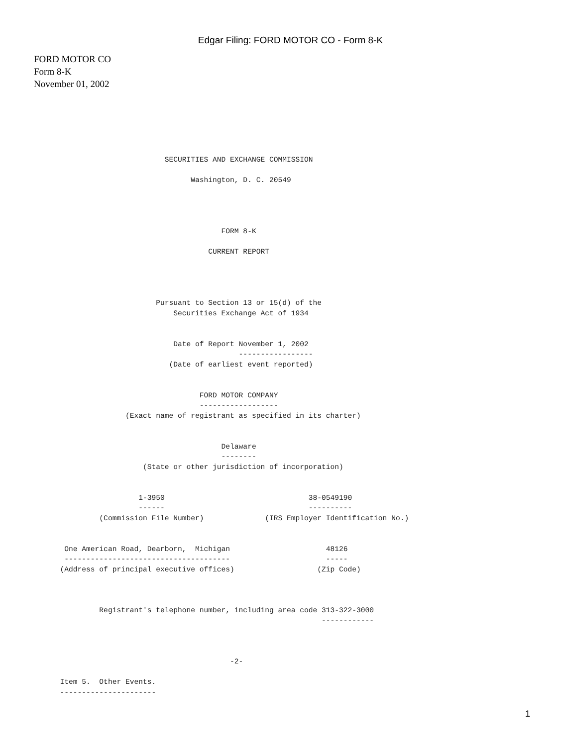Edgar Filing: FORD MOTOR CO - Form 8-K
FORD MOTOR CO
Form 8-K
November 01, 2002
                              SECURITIES AND EXCHANGE COMMISSION

                                    Washington, D. C. 20549




                                           FORM 8-K

                                        CURRENT REPORT




                            Pursuant to Section 13 or 15(d) of the
                                Securities Exchange Act of 1934


                                Date of Report November 1, 2002
                                               -----------------
                               (Date of earliest event reported)


                                      FORD MOTOR COMPANY
                                      ------------------
                     (Exact name of registrant as specified in its charter)


                                           Delaware
                                           --------
                         (State or other jurisdiction of incorporation)


                        1-3950                                 38-0549190
                        ------                                 ----------
               (Commission File Number)              (IRS Employer Identification No.)


       One American Road, Dearborn,  Michigan                      48126
       --------------------------------------                      -----
      (Address of principal executive offices)                   (Zip Code)



               Registrant's telephone number, including area code 313-322-3000
                                                                  ------------



                                             -2-

      Item 5.  Other Events.
      ----------------------
1